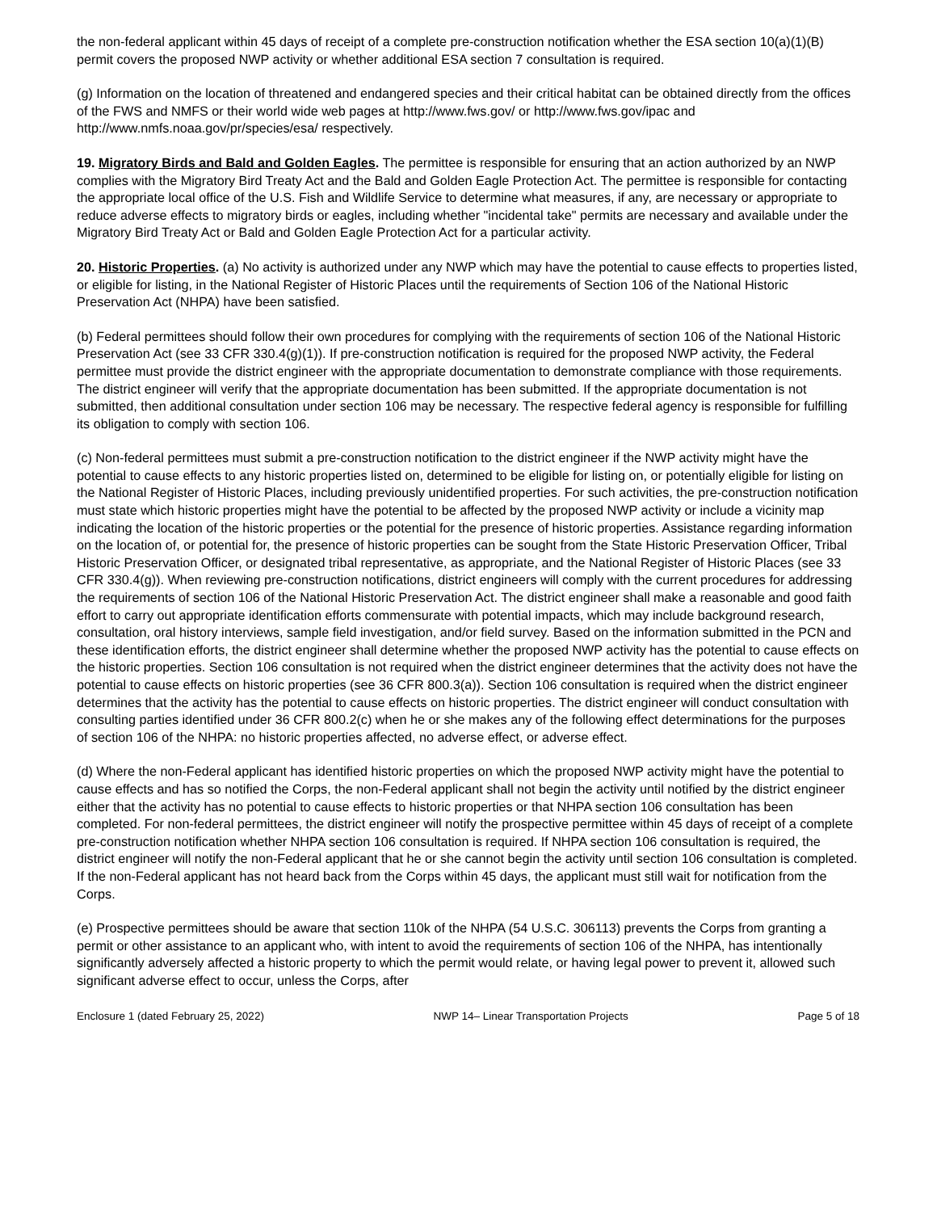the non-federal applicant within 45 days of receipt of a complete pre-construction notification whether the ESA section 10(a)(1)(B) permit covers the proposed NWP activity or whether additional ESA section 7 consultation is required.
(g) Information on the location of threatened and endangered species and their critical habitat can be obtained directly from the offices of the FWS and NMFS or their world wide web pages at http://www.fws.gov/ or http://www.fws.gov/ipac and http://www.nmfs.noaa.gov/pr/species/esa/ respectively.
19. Migratory Birds and Bald and Golden Eagles. The permittee is responsible for ensuring that an action authorized by an NWP complies with the Migratory Bird Treaty Act and the Bald and Golden Eagle Protection Act. The permittee is responsible for contacting the appropriate local office of the U.S. Fish and Wildlife Service to determine what measures, if any, are necessary or appropriate to reduce adverse effects to migratory birds or eagles, including whether "incidental take" permits are necessary and available under the Migratory Bird Treaty Act or Bald and Golden Eagle Protection Act for a particular activity.
20. Historic Properties. (a) No activity is authorized under any NWP which may have the potential to cause effects to properties listed, or eligible for listing, in the National Register of Historic Places until the requirements of Section 106 of the National Historic Preservation Act (NHPA) have been satisfied.
(b) Federal permittees should follow their own procedures for complying with the requirements of section 106 of the National Historic Preservation Act (see 33 CFR 330.4(g)(1)). If pre-construction notification is required for the proposed NWP activity, the Federal permittee must provide the district engineer with the appropriate documentation to demonstrate compliance with those requirements. The district engineer will verify that the appropriate documentation has been submitted. If the appropriate documentation is not submitted, then additional consultation under section 106 may be necessary. The respective federal agency is responsible for fulfilling its obligation to comply with section 106.
(c) Non-federal permittees must submit a pre-construction notification to the district engineer if the NWP activity might have the potential to cause effects to any historic properties listed on, determined to be eligible for listing on, or potentially eligible for listing on the National Register of Historic Places, including previously unidentified properties. For such activities, the pre-construction notification must state which historic properties might have the potential to be affected by the proposed NWP activity or include a vicinity map indicating the location of the historic properties or the potential for the presence of historic properties. Assistance regarding information on the location of, or potential for, the presence of historic properties can be sought from the State Historic Preservation Officer, Tribal Historic Preservation Officer, or designated tribal representative, as appropriate, and the National Register of Historic Places (see 33 CFR 330.4(g)). When reviewing pre-construction notifications, district engineers will comply with the current procedures for addressing the requirements of section 106 of the National Historic Preservation Act. The district engineer shall make a reasonable and good faith effort to carry out appropriate identification efforts commensurate with potential impacts, which may include background research, consultation, oral history interviews, sample field investigation, and/or field survey. Based on the information submitted in the PCN and these identification efforts, the district engineer shall determine whether the proposed NWP activity has the potential to cause effects on the historic properties. Section 106 consultation is not required when the district engineer determines that the activity does not have the potential to cause effects on historic properties (see 36 CFR 800.3(a)). Section 106 consultation is required when the district engineer determines that the activity has the potential to cause effects on historic properties. The district engineer will conduct consultation with consulting parties identified under 36 CFR 800.2(c) when he or she makes any of the following effect determinations for the purposes of section 106 of the NHPA: no historic properties affected, no adverse effect, or adverse effect.
(d) Where the non-Federal applicant has identified historic properties on which the proposed NWP activity might have the potential to cause effects and has so notified the Corps, the non-Federal applicant shall not begin the activity until notified by the district engineer either that the activity has no potential to cause effects to historic properties or that NHPA section 106 consultation has been completed. For non-federal permittees, the district engineer will notify the prospective permittee within 45 days of receipt of a complete pre-construction notification whether NHPA section 106 consultation is required. If NHPA section 106 consultation is required, the district engineer will notify the non-Federal applicant that he or she cannot begin the activity until section 106 consultation is completed. If the non-Federal applicant has not heard back from the Corps within 45 days, the applicant must still wait for notification from the Corps.
(e) Prospective permittees should be aware that section 110k of the NHPA (54 U.S.C. 306113) prevents the Corps from granting a permit or other assistance to an applicant who, with intent to avoid the requirements of section 106 of the NHPA, has intentionally significantly adversely affected a historic property to which the permit would relate, or having legal power to prevent it, allowed such significant adverse effect to occur, unless the Corps, after
Enclosure 1 (dated February 25, 2022) NWP 14– Linear Transportation Projects Page 5 of 18